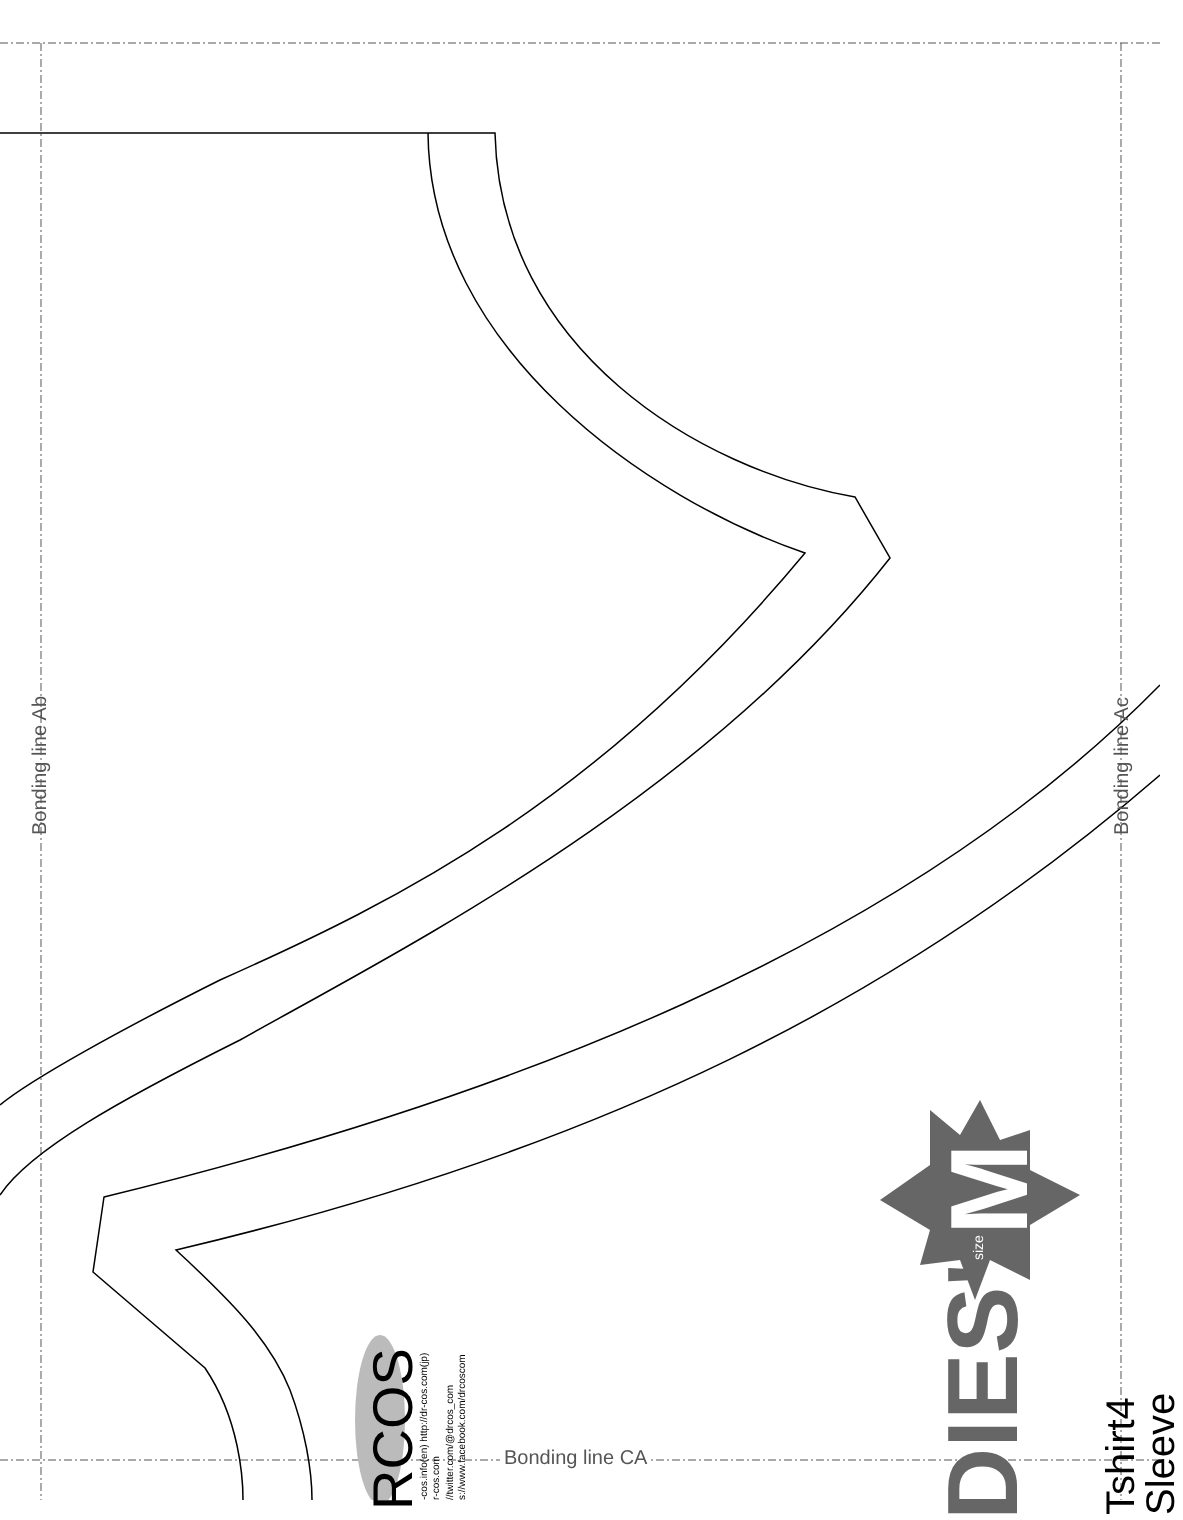Bonding line Ab Bonding line Ac
Bonding line CA
RCOS
-cos.info(en) http://dr-cos.com(jp) r-cos.com //twitter.com/@drcos_com s://www.facebook.com/drcoscom
DIES'
size
M
Tshirt4 Sleeve